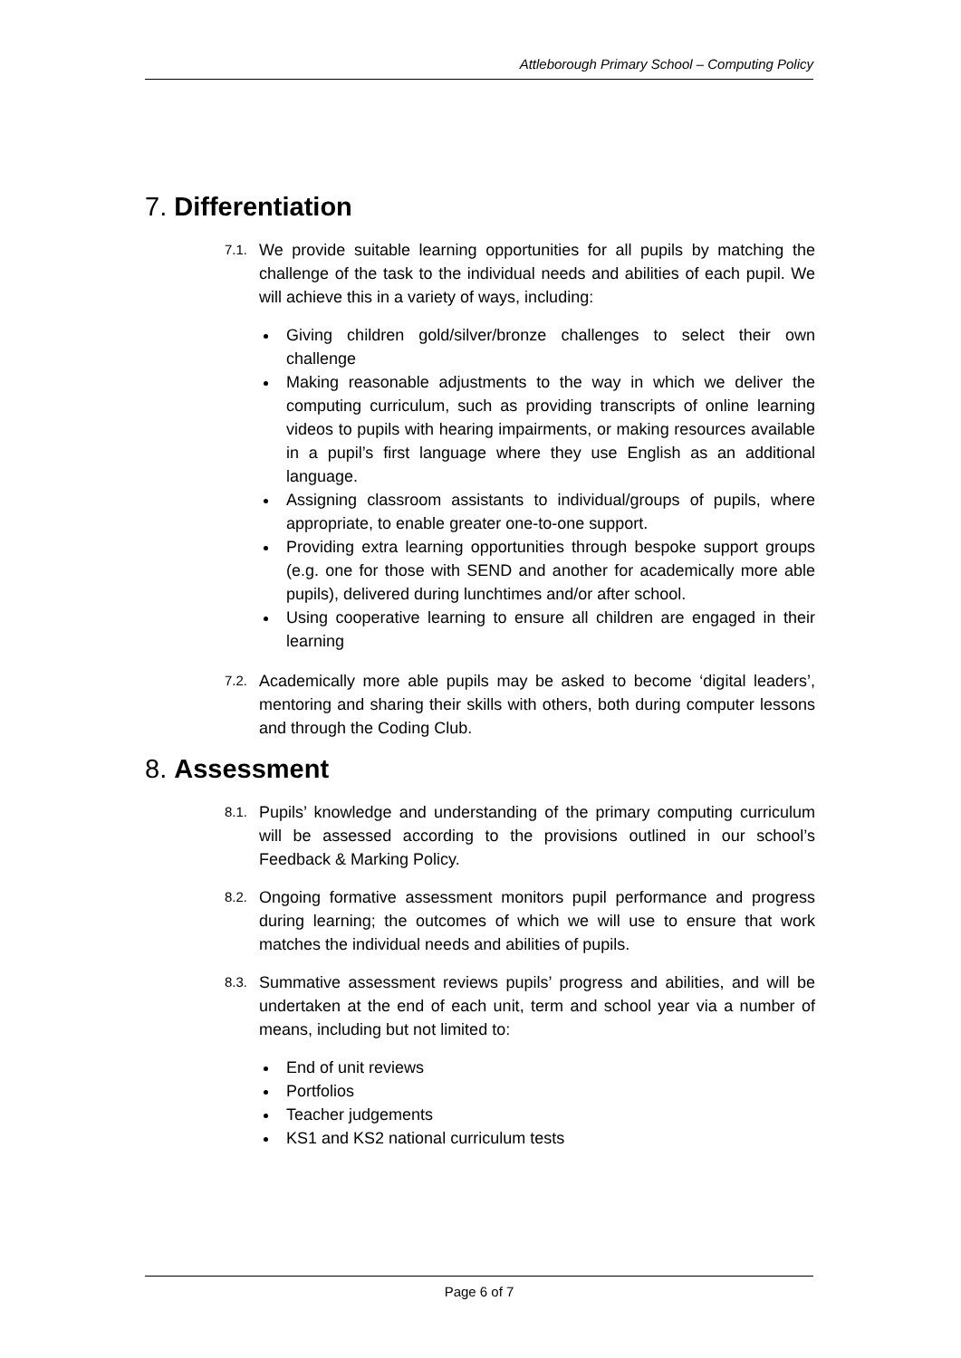Attleborough Primary School – Computing Policy
7. Differentiation
7.1. We provide suitable learning opportunities for all pupils by matching the challenge of the task to the individual needs and abilities of each pupil. We will achieve this in a variety of ways, including:
Giving children gold/silver/bronze challenges to select their own challenge
Making reasonable adjustments to the way in which we deliver the computing curriculum, such as providing transcripts of online learning videos to pupils with hearing impairments, or making resources available in a pupil’s first language where they use English as an additional language.
Assigning classroom assistants to individual/groups of pupils, where appropriate, to enable greater one-to-one support.
Providing extra learning opportunities through bespoke support groups (e.g. one for those with SEND and another for academically more able pupils), delivered during lunchtimes and/or after school.
Using cooperative learning to ensure all children are engaged in their learning
7.2. Academically more able pupils may be asked to become ‘digital leaders’, mentoring and sharing their skills with others, both during computer lessons and through the Coding Club.
8. Assessment
8.1. Pupils’ knowledge and understanding of the primary computing curriculum will be assessed according to the provisions outlined in our school’s Feedback & Marking Policy.
8.2. Ongoing formative assessment monitors pupil performance and progress during learning; the outcomes of which we will use to ensure that work matches the individual needs and abilities of pupils.
8.3. Summative assessment reviews pupils’ progress and abilities, and will be undertaken at the end of each unit, term and school year via a number of means, including but not limited to:
End of unit reviews
Portfolios
Teacher judgements
KS1 and KS2 national curriculum tests
Page 6 of 7